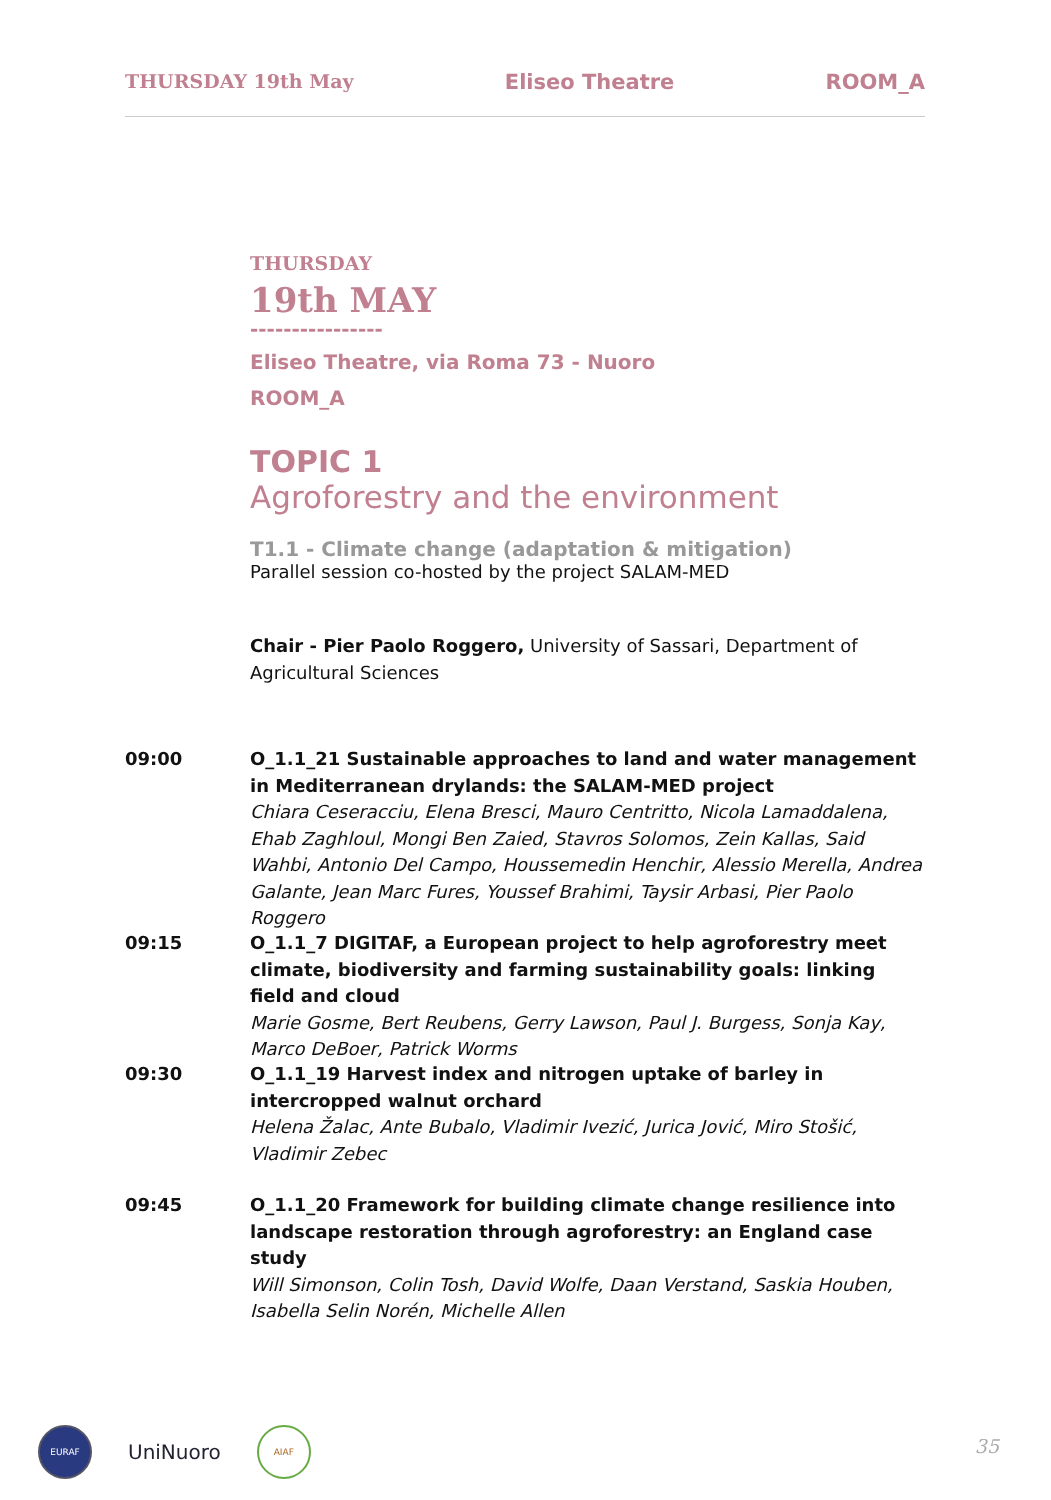THURSDAY 19th May Eliseo Theatre ROOM_A
THURSDAY
19th MAY
----------------
Eliseo Theatre, via Roma 73 - Nuoro
ROOM_A
TOPIC 1
Agroforestry and the environment
T1.1 - Climate change (adaptation & mitigation)
Parallel session co-hosted by the project SALAM-MED
Chair - Pier Paolo Roggero, University of Sassari, Department of Agricultural Sciences
09:00 O_1.1_21 Sustainable approaches to land and water management in Mediterranean drylands: the SALAM-MED project
Chiara Ceseracciu, Elena Bresci, Mauro Centritto, Nicola Lamaddalena, Ehab Zaghloul, Mongi Ben Zaied, Stavros Solomos, Zein Kallas, Said Wahbi, Antonio Del Campo, Houssemedin Henchir, Alessio Merella, Andrea Galante, Jean Marc Fures, Youssef Brahimi, Taysir Arbasi, Pier Paolo Roggero
09:15 O_1.1_7 DIGITAF, a European project to help agroforestry meet climate, biodiversity and farming sustainability goals: linking field and cloud
Marie Gosme, Bert Reubens, Gerry Lawson, Paul J. Burgess, Sonja Kay, Marco DeBoer, Patrick Worms
09:30 O_1.1_19 Harvest index and nitrogen uptake of barley in intercropped walnut orchard
Helena Žalac, Ante Bubalo, Vladimir Ivezić, Jurica Jović, Miro Stošić, Vladimir Zebec
09:45 O_1.1_20 Framework for building climate change resilience into landscape restoration through agroforestry: an England case study
Will Simonson, Colin Tosh, David Wolfe, Daan Verstand, Saskia Houben, Isabella Selin Norén, Michelle Allen
EURAF
UniNuoro
AIAF
35